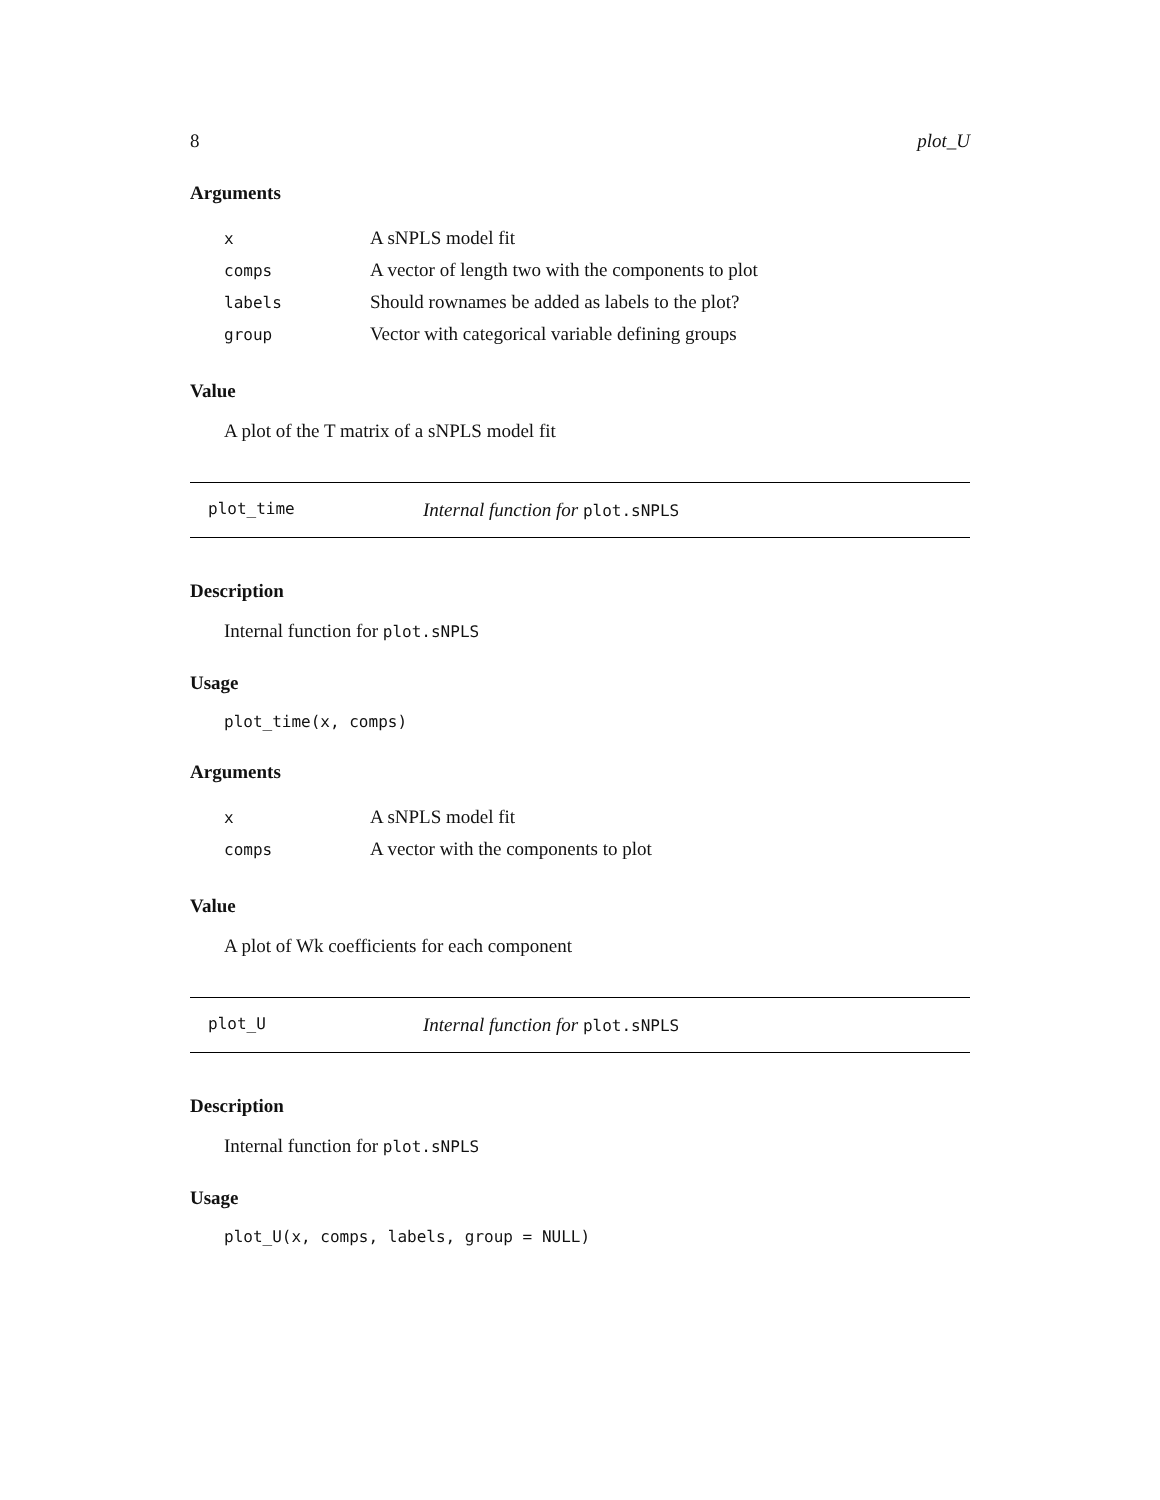8 plot_U
Arguments
| x | A sNPLS model fit |
| comps | A vector of length two with the components to plot |
| labels | Should rownames be added as labels to the plot? |
| group | Vector with categorical variable defining groups |
Value
A plot of the T matrix of a sNPLS model fit
plot_time Internal function for plot.sNPLS
Description
Internal function for plot.sNPLS
Usage
plot_time(x, comps)
Arguments
| x | A sNPLS model fit |
| comps | A vector with the components to plot |
Value
A plot of Wk coefficients for each component
plot_U Internal function for plot.sNPLS
Description
Internal function for plot.sNPLS
Usage
plot_U(x, comps, labels, group = NULL)